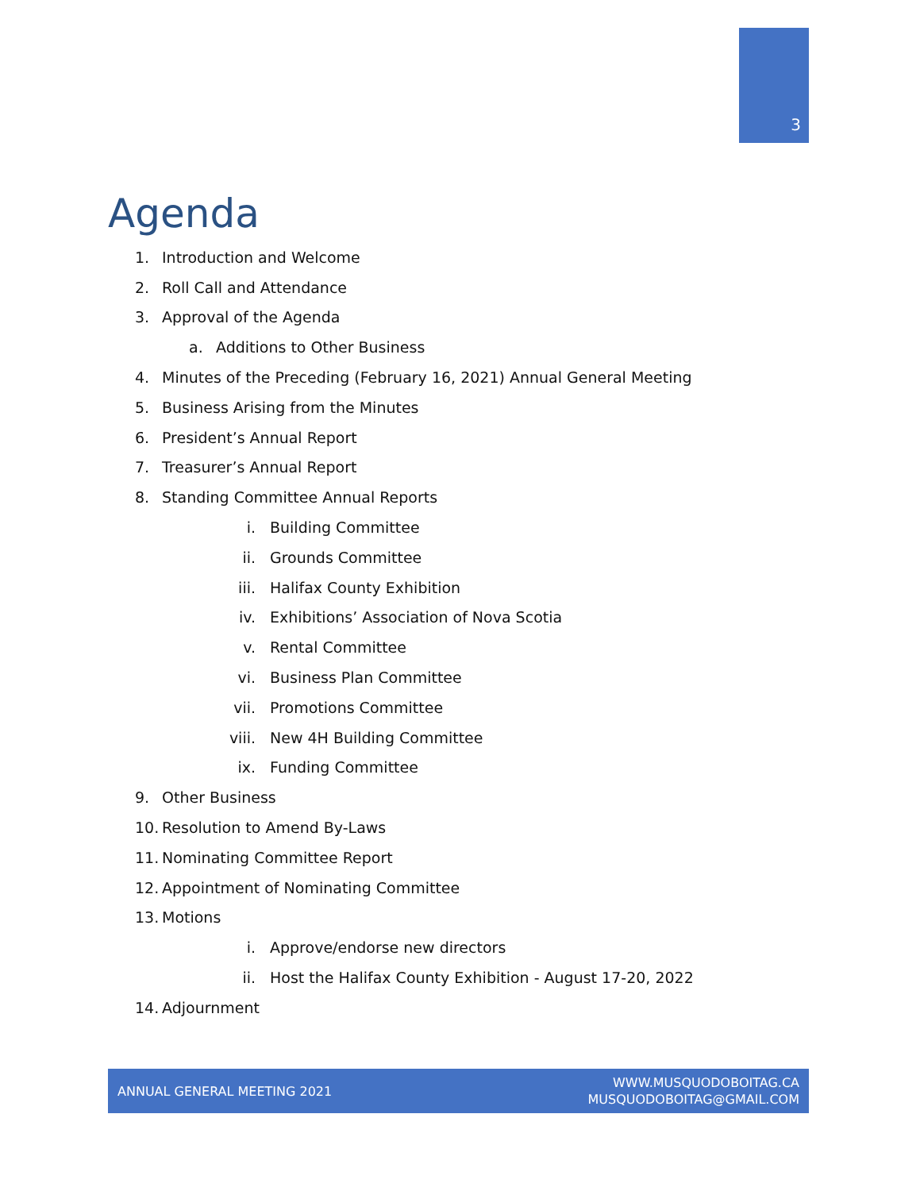3
Agenda
1. Introduction and Welcome
2. Roll Call and Attendance
3. Approval of the Agenda
a. Additions to Other Business
4. Minutes of the Preceding (February 16, 2021) Annual General Meeting
5. Business Arising from the Minutes
6. President’s Annual Report
7. Treasurer’s Annual Report
8. Standing Committee Annual Reports
i. Building Committee
ii. Grounds Committee
iii. Halifax County Exhibition
iv. Exhibitions’ Association of Nova Scotia
v. Rental Committee
vi. Business Plan Committee
vii. Promotions Committee
viii. New 4H Building Committee
ix. Funding Committee
9. Other Business
10. Resolution to Amend By-Laws
11. Nominating Committee Report
12. Appointment of Nominating Committee
13. Motions
i. Approve/endorse new directors
ii. Host the Halifax County Exhibition - August 17-20, 2022
14. Adjournment
ANNUAL GENERAL MEETING 2021
WWW.MUSQUODOBOITAG.CA
MUSQUODOBOITAG@GMAIL.COM